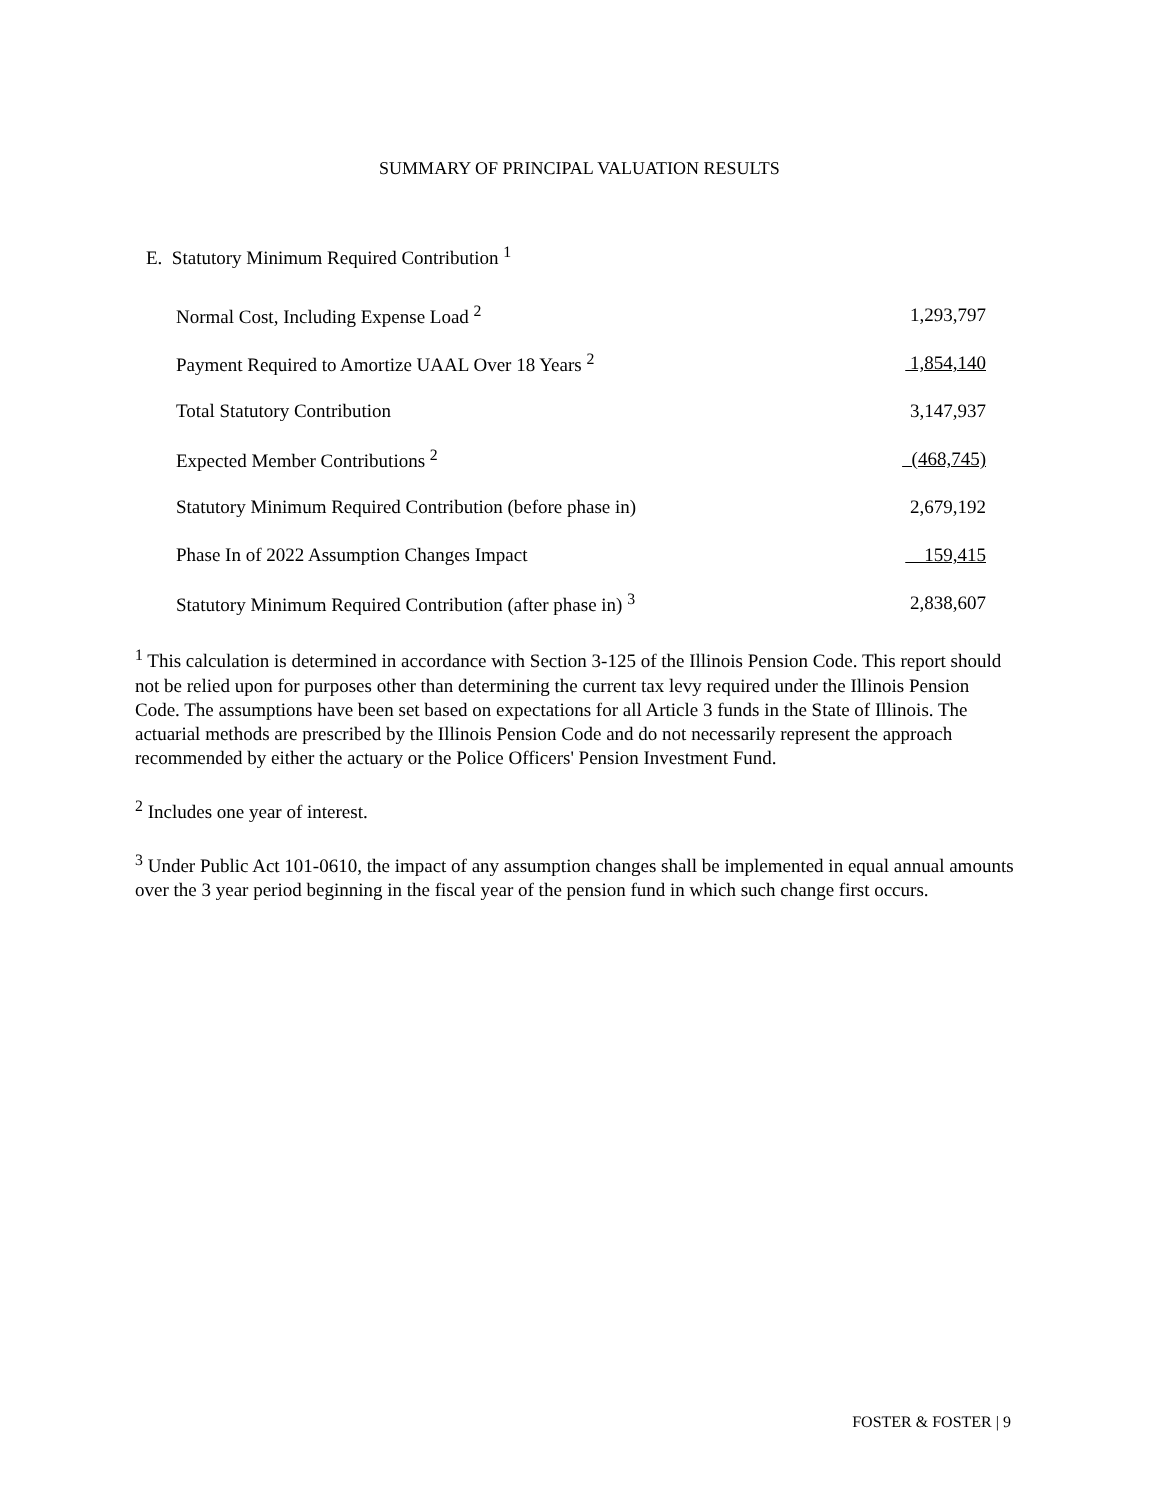SUMMARY OF PRINCIPAL VALUATION RESULTS
E. Statutory Minimum Required Contribution <sup>1</sup>
| Normal Cost, Including Expense Load <sup>2</sup> | 1,293,797 |
| Payment Required to Amortize UAAL Over 18 Years <sup>2</sup> | 1,854,140 |
| Total Statutory Contribution | 3,147,937 |
| Expected Member Contributions <sup>2</sup> | (468,745) |
| Statutory Minimum Required Contribution (before phase in) | 2,679,192 |
| Phase In of 2022 Assumption Changes Impact | 159,415 |
| Statutory Minimum Required Contribution (after phase in) <sup>3</sup> | 2,838,607 |
<sup>1</sup> This calculation is determined in accordance with Section 3-125 of the Illinois Pension Code. This report should not be relied upon for purposes other than determining the current tax levy required under the Illinois Pension Code. The assumptions have been set based on expectations for all Article 3 funds in the State of Illinois. The actuarial methods are prescribed by the Illinois Pension Code and do not necessarily represent the approach recommended by either the actuary or the Police Officers' Pension Investment Fund.
<sup>2</sup> Includes one year of interest.
<sup>3</sup> Under Public Act 101-0610, the impact of any assumption changes shall be implemented in equal annual amounts over the 3 year period beginning in the fiscal year of the pension fund in which such change first occurs.
FOSTER & FOSTER | 9